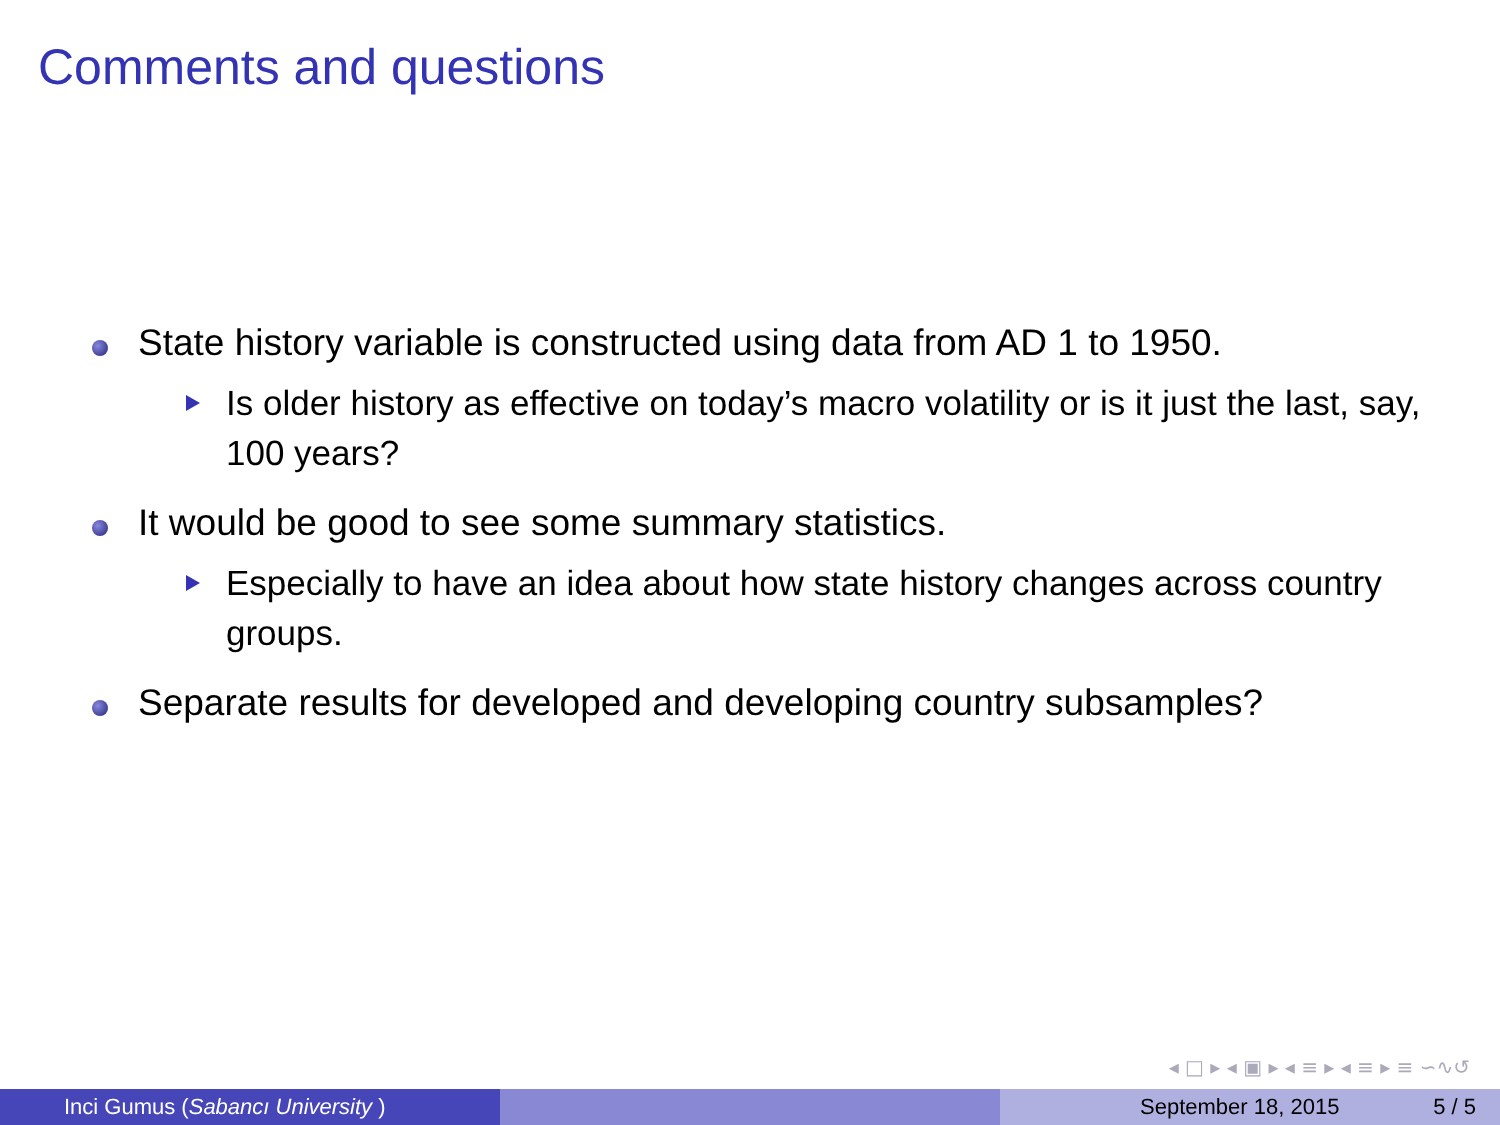Comments and questions
State history variable is constructed using data from AD 1 to 1950.
Is older history as effective on today’s macro volatility or is it just the last, say, 100 years?
It would be good to see some summary statistics.
Especially to have an idea about how state history changes across country groups.
Separate results for developed and developing country subsamples?
◂ □ ▸ ◂ ▣ ▸ ◂ ≡ ▸ ◂ ≡ ▸ ≡ ∽∿↺
Inci Gumus (Sabancı University ) September 18, 2015 5 / 5